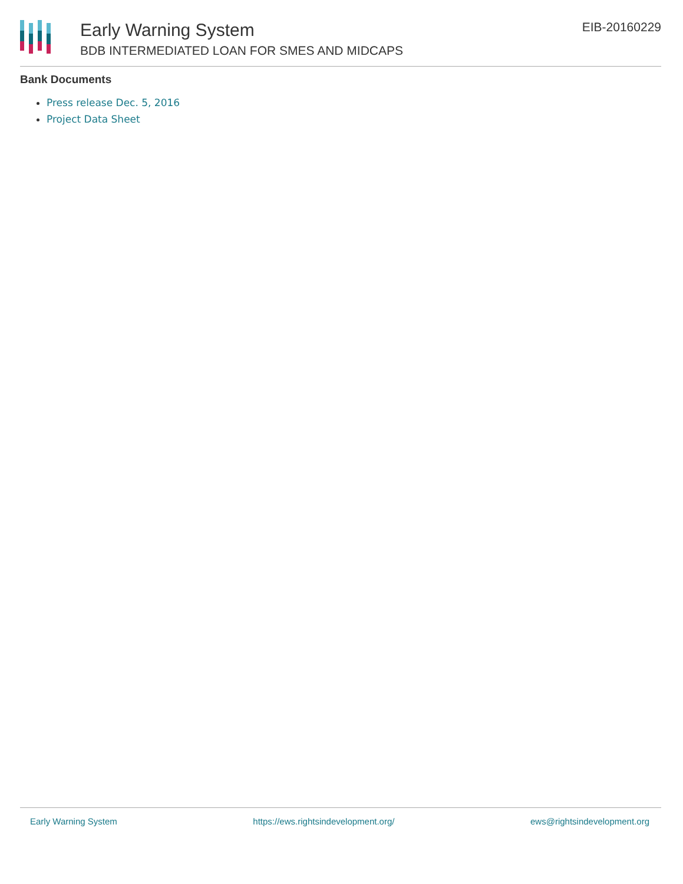Early Warning System
BDB INTERMEDIATED LOAN FOR SMES AND MIDCAPS
EIB-20160229
Bank Documents
Press release Dec. 5, 2016
Project Data Sheet
Early Warning System https://ews.rightsindevelopment.org/ ews@rightsindevelopment.org